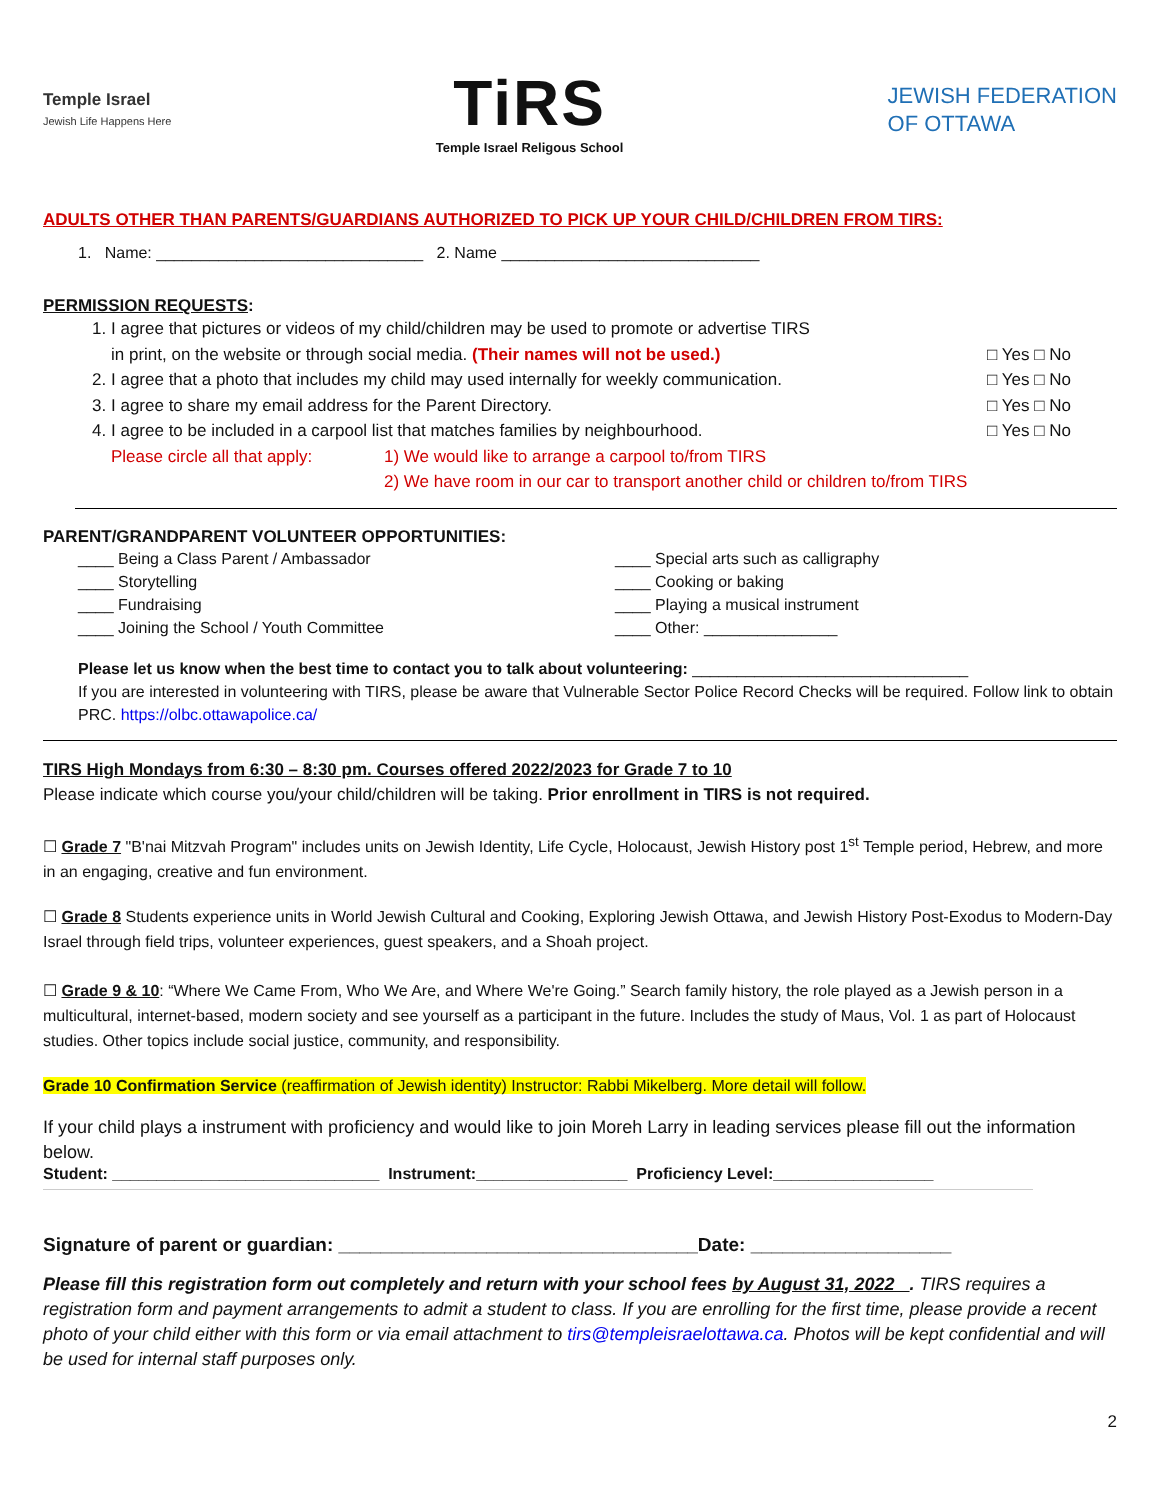Temple Israel
Jewish Life Happens Here
TiRS
Temple Israel Religous School
JEWISH FEDERATION
OF OTTAWA
ADULTS OTHER THAN PARENTS/GUARDIANS AUTHORIZED TO PICK UP YOUR CHILD/CHILDREN FROM TIRS:
1. Name: ______________________________ 2. Name _____________________________
PERMISSION REQUESTS:
1. I agree that pictures or videos of my child/children may be used to promote or advertise TIRS
in print, on the website or through social media. (Their names will not be used.) □ Yes □ No
2. I agree that a photo that includes my child may used internally for weekly communication. □ Yes □ No
3. I agree to share my email address for the Parent Directory. □ Yes □ No
4. I agree to be included in a carpool list that matches families by neighbourhood. □ Yes □ No
Please circle all that apply: 1) We would like to arrange a carpool to/from TIRS
2) We have room in our car to transport another child or children to/from TIRS
PARENT/GRANDPARENT VOLUNTEER OPPORTUNITIES:
____ Being a Class Parent / Ambassador
____ Storytelling
____ Fundraising
____ Joining the School / Youth Committee
____ Special arts such as calligraphy
____ Cooking or baking
____ Playing a musical instrument
____ Other: _______________
Please let us know when the best time to contact you to talk about volunteering: _______________________________
If you are interested in volunteering with TIRS, please be aware that Vulnerable Sector Police Record Checks will be required. Follow link to obtain PRC. https://olbc.ottawapolice.ca/
TIRS High Mondays from 6:30 – 8:30 pm. Courses offered 2022/2023 for Grade 7 to 10
Please indicate which course you/your child/children will be taking. Prior enrollment in TIRS is not required.
☐ Grade 7 "B'nai Mitzvah Program" includes units on Jewish Identity, Life Cycle, Holocaust, Jewish History post 1<sup>st</sup> Temple period, Hebrew, and more in an engaging, creative and fun environment.
☐ Grade 8 Students experience units in World Jewish Cultural and Cooking, Exploring Jewish Ottawa, and Jewish History Post-Exodus to Modern-Day Israel through field trips, volunteer experiences, guest speakers, and a Shoah project.
☐ Grade 9 & 10: “Where We Came From, Who We Are, and Where We're Going.” Search family history, the role played as a Jewish person in a multicultural, internet-based, modern society and see yourself as a participant in the future. Includes the study of Maus, Vol. 1 as part of Holocaust studies. Other topics include social justice, community, and responsibility.
Grade 10 Confirmation Service (reaffirmation of Jewish identity) Instructor: Rabbi Mikelberg. More detail will follow.
If your child plays a instrument with proficiency and would like to join Moreh Larry in leading services please fill out the information below.
Student: ______________________________ Instrument:_________________ Proficiency Level:__________________
Signature of parent or guardian: __________________________________Date: ___________________
Please fill this registration form out completely and return with your school fees by August 31, 2022 . TIRS requires a registration form and payment arrangements to admit a student to class. If you are enrolling for the first time, please provide a recent photo of your child either with this form or via email attachment to tirs@templeisraelottawa.ca. Photos will be kept confidential and will be used for internal staff purposes only.
2